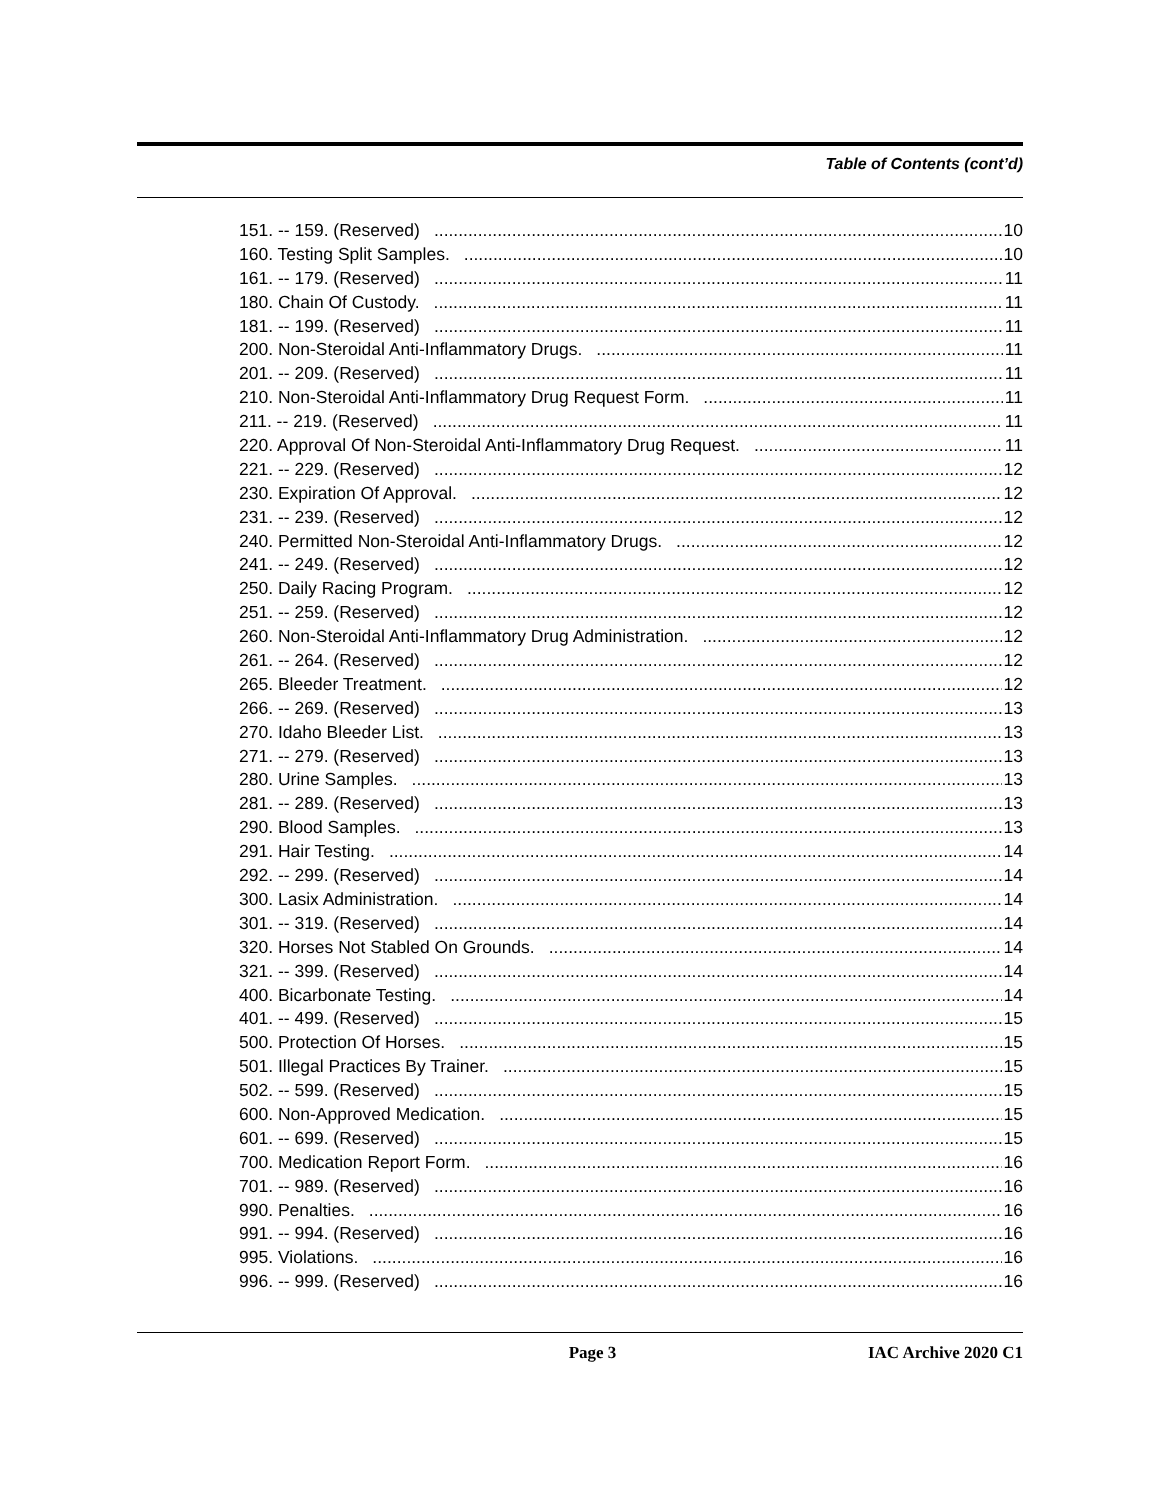Table of Contents (cont’d)
151. -- 159. (Reserved) 10
160. Testing Split Samples. 10
161. -- 179. (Reserved) 11
180. Chain Of Custody. 11
181. -- 199. (Reserved) 11
200. Non-Steroidal Anti-Inflammatory Drugs. 11
201. -- 209. (Reserved) 11
210. Non-Steroidal Anti-Inflammatory Drug Request Form. 11
211. -- 219. (Reserved) 11
220. Approval Of Non-Steroidal Anti-Inflammatory Drug Request. 11
221. -- 229. (Reserved) 12
230. Expiration Of Approval. 12
231. -- 239. (Reserved) 12
240. Permitted Non-Steroidal Anti-Inflammatory Drugs. 12
241. -- 249. (Reserved) 12
250. Daily Racing Program. 12
251. -- 259. (Reserved) 12
260. Non-Steroidal Anti-Inflammatory Drug Administration. 12
261. -- 264. (Reserved) 12
265. Bleeder Treatment. 12
266. -- 269. (Reserved) 13
270. Idaho Bleeder List. 13
271. -- 279. (Reserved) 13
280. Urine Samples. 13
281. -- 289. (Reserved) 13
290. Blood Samples. 13
291. Hair Testing. 14
292. -- 299. (Reserved) 14
300. Lasix Administration. 14
301. -- 319. (Reserved) 14
320. Horses Not Stabled On Grounds. 14
321. -- 399. (Reserved) 14
400. Bicarbonate Testing. 14
401. -- 499. (Reserved) 15
500. Protection Of Horses. 15
501. Illegal Practices By Trainer. 15
502. -- 599. (Reserved) 15
600. Non-Approved Medication. 15
601. -- 699. (Reserved) 15
700. Medication Report Form. 16
701. -- 989. (Reserved) 16
990. Penalties. 16
991. -- 994. (Reserved) 16
995. Violations. 16
996. -- 999. (Reserved) 16
Page 3 IAC Archive 2020 C1